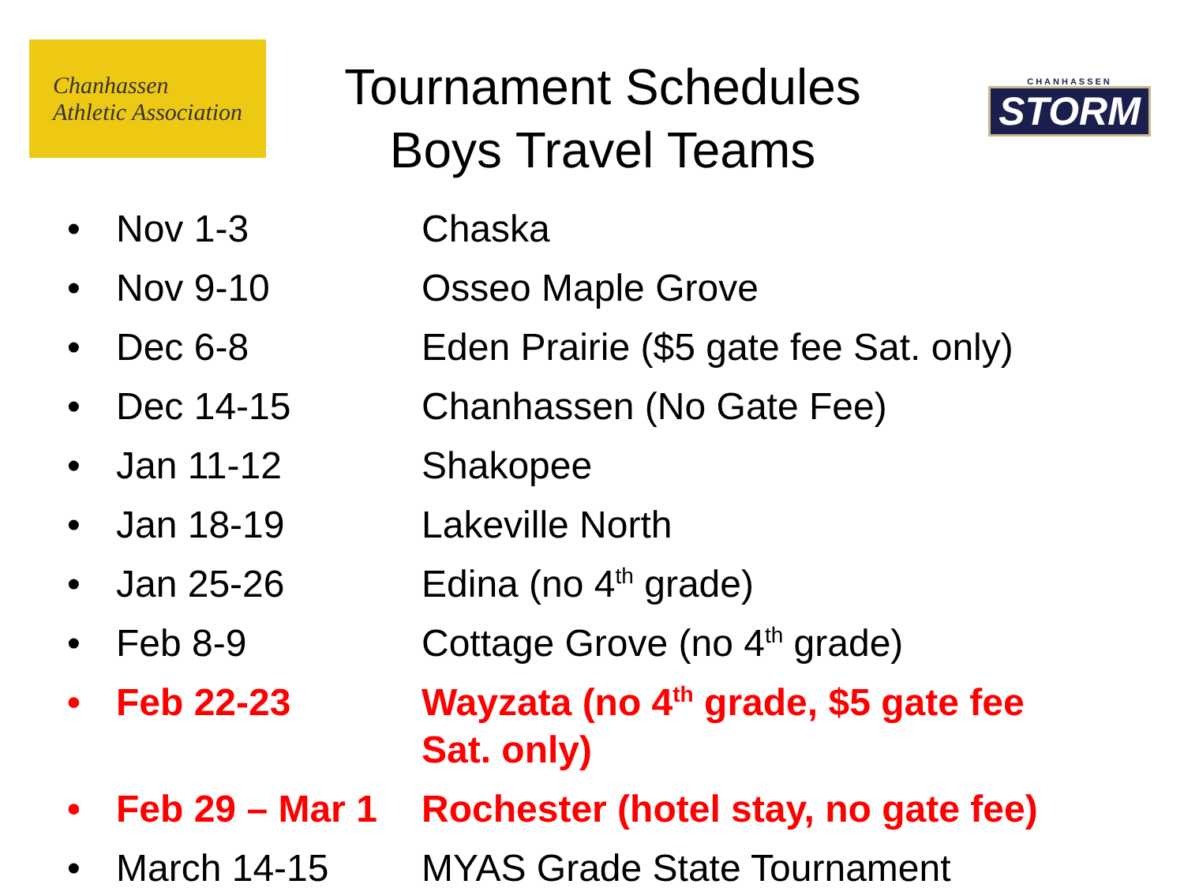Chanhassen
Athletic Association
Tournament Schedules
Boys Travel Teams
CHANHASSEN
STORM
• Nov 1-3 Chaska
• Nov 9-10 Osseo Maple Grove
• Dec 6-8 Eden Prairie ($5 gate fee Sat. only)
• Dec 14-15 Chanhassen (No Gate Fee)
• Jan 11-12 Shakopee
• Jan 18-19 Lakeville North
• Jan 25-26 Edina (no 4<sup>th</sup> grade)
• Feb 8-9 Cottage Grove (no 4<sup>th</sup> grade)
• Feb 22-23 Wayzata (no 4<sup>th</sup> grade, $5 gate fee Sat. only)
• Feb 29 – Mar 1 Rochester (hotel stay, no gate fee)
• March 14-15 MYAS Grade State Tournament